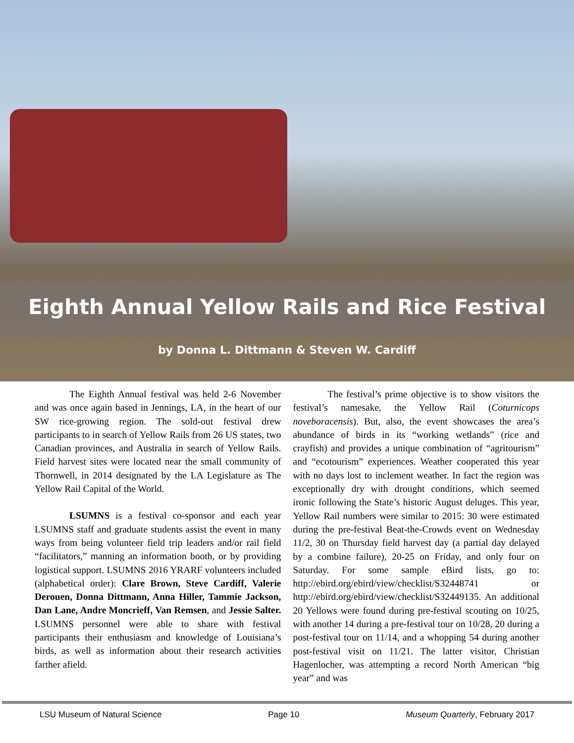Eighth Annual Yellow Rails and Rice Festival
by Donna L. Dittmann & Steven W. Cardiff
The Eighth Annual festival was held 2-6 November and was once again based in Jennings, LA, in the heart of our SW rice-growing region. The sold-out festival drew participants to in search of Yellow Rails from 26 US states, two Canadian provinces, and Australia in search of Yellow Rails. Field harvest sites were located near the small community of Thornwell, in 2014 designated by the LA Legislature as The Yellow Rail Capital of the World.
LSUMNS is a festival co-sponsor and each year LSUMNS staff and graduate students assist the event in many ways from being volunteer field trip leaders and/or rail field “facilitators,” manning an information booth, or by providing logistical support. LSUMNS 2016 YRARF volunteers included (alphabetical order): Clare Brown, Steve Cardiff, Valerie Derouen, Donna Dittmann, Anna Hiller, Tammie Jackson, Dan Lane, Andre Moncrieff, Van Remsen, and Jessie Salter. LSUMNS personnel were able to share with festival participants their enthusiasm and knowledge of Louisiana’s birds, as well as information about their research activities farther afield.
The festival’s prime objective is to show visitors the festival’s namesake, the Yellow Rail (Coturnicops noveboracensis). But, also, the event showcases the area’s abundance of birds in its “working wetlands” (rice and crayfish) and provides a unique combination of “agritourism” and “ecotourism” experiences. Weather cooperated this year with no days lost to inclement weather. In fact the region was exceptionally dry with drought conditions, which seemed ironic following the State’s historic August deluges. This year, Yellow Rail numbers were similar to 2015: 30 were estimated during the pre-festival Beat-the-Crowds event on Wednesday 11/2, 30 on Thursday field harvest day (a partial day delayed by a combine failure), 20-25 on Friday, and only four on Saturday. For some sample eBird lists, go to: http://ebird.org/ebird/view/checklist/S32448741 or http://ebird.org/ebird/view/checklist/S32449135. An additional 20 Yellows were found during pre-festival scouting on 10/25, with another 14 during a pre-festival tour on 10/28, 20 during a post-festival tour on 11/14, and a whopping 54 during another post-festival visit on 11/21. The latter visitor, Christian Hagenlocher, was attempting a record North American “big year” and was
LSU Museum of Natural Science Page 10 Museum Quarterly, February 2017